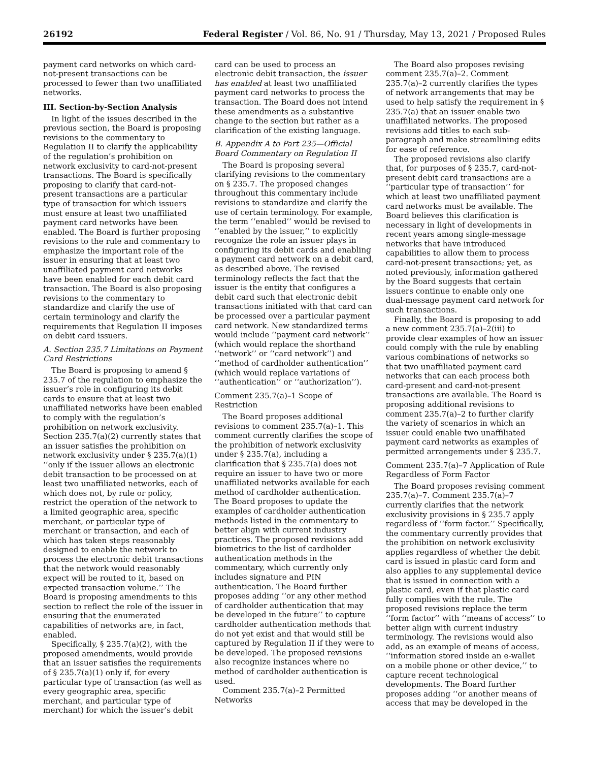26192 Federal Register / Vol. 86, No. 91 / Thursday, May 13, 2021 / Proposed Rules
payment card networks on which card-not-present transactions can be processed to fewer than two unaffiliated networks.
III. Section-by-Section Analysis
In light of the issues described in the previous section, the Board is proposing revisions to the commentary to Regulation II to clarify the applicability of the regulation’s prohibition on network exclusivity to card-not-present transactions. The Board is specifically proposing to clarify that card-not-present transactions are a particular type of transaction for which issuers must ensure at least two unaffiliated payment card networks have been enabled. The Board is further proposing revisions to the rule and commentary to emphasize the important role of the issuer in ensuring that at least two unaffiliated payment card networks have been enabled for each debit card transaction. The Board is also proposing revisions to the commentary to standardize and clarify the use of certain terminology and clarify the requirements that Regulation II imposes on debit card issuers.
A. Section 235.7 Limitations on Payment Card Restrictions
The Board is proposing to amend § 235.7 of the regulation to emphasize the issuer’s role in configuring its debit cards to ensure that at least two unaffiliated networks have been enabled to comply with the regulation’s prohibition on network exclusivity. Section 235.7(a)(2) currently states that an issuer satisfies the prohibition on network exclusivity under § 235.7(a)(1) ‘‘only if the issuer allows an electronic debit transaction to be processed on at least two unaffiliated networks, each of which does not, by rule or policy, restrict the operation of the network to a limited geographic area, specific merchant, or particular type of merchant or transaction, and each of which has taken steps reasonably designed to enable the network to process the electronic debit transactions that the network would reasonably expect will be routed to it, based on expected transaction volume.’’ The Board is proposing amendments to this section to reflect the role of the issuer in ensuring that the enumerated capabilities of networks are, in fact, enabled.
Specifically, § 235.7(a)(2), with the proposed amendments, would provide that an issuer satisfies the requirements of § 235.7(a)(1) only if, for every particular type of transaction (as well as every geographic area, specific merchant, and particular type of merchant) for which the issuer’s debit
card can be used to process an electronic debit transaction, the issuer has enabled at least two unaffiliated payment card networks to process the transaction. The Board does not intend these amendments as a substantive change to the section but rather as a clarification of the existing language.
B. Appendix A to Part 235—Official Board Commentary on Regulation II
The Board is proposing several clarifying revisions to the commentary on § 235.7. The proposed changes throughout this commentary include revisions to standardize and clarify the use of certain terminology. For example, the term ‘‘enabled’’ would be revised to ‘‘enabled by the issuer,’’ to explicitly recognize the role an issuer plays in configuring its debit cards and enabling a payment card network on a debit card, as described above. The revised terminology reflects the fact that the issuer is the entity that configures a debit card such that electronic debit transactions initiated with that card can be processed over a particular payment card network. New standardized terms would include ‘‘payment card network’’ (which would replace the shorthand ‘‘network’’ or ‘‘card network’’) and ‘‘method of cardholder authentication’’ (which would replace variations of ‘‘authentication’’ or ‘‘authorization’’).
Comment 235.7(a)–1 Scope of Restriction
The Board proposes additional revisions to comment 235.7(a)–1. This comment currently clarifies the scope of the prohibition of network exclusivity under § 235.7(a), including a clarification that § 235.7(a) does not require an issuer to have two or more unaffiliated networks available for each method of cardholder authentication. The Board proposes to update the examples of cardholder authentication methods listed in the commentary to better align with current industry practices. The proposed revisions add biometrics to the list of cardholder authentication methods in the commentary, which currently only includes signature and PIN authentication. The Board further proposes adding ‘‘or any other method of cardholder authentication that may be developed in the future’’ to capture cardholder authentication methods that do not yet exist and that would still be captured by Regulation II if they were to be developed. The proposed revisions also recognize instances where no method of cardholder authentication is used.
Comment 235.7(a)–2 Permitted Networks
The Board also proposes revising comment 235.7(a)–2. Comment 235.7(a)–2 currently clarifies the types of network arrangements that may be used to help satisfy the requirement in § 235.7(a) that an issuer enable two unaffiliated networks. The proposed revisions add titles to each sub-paragraph and make streamlining edits for ease of reference.
The proposed revisions also clarify that, for purposes of § 235.7, card-not-present debit card transactions are a ‘‘particular type of transaction’’ for which at least two unaffiliated payment card networks must be available. The Board believes this clarification is necessary in light of developments in recent years among single-message networks that have introduced capabilities to allow them to process card-not-present transactions; yet, as noted previously, information gathered by the Board suggests that certain issuers continue to enable only one dual-message payment card network for such transactions.
Finally, the Board is proposing to add a new comment 235.7(a)–2(iii) to provide clear examples of how an issuer could comply with the rule by enabling various combinations of networks so that two unaffiliated payment card networks that can each process both card-present and card-not-present transactions are available. The Board is proposing additional revisions to comment 235.7(a)–2 to further clarify the variety of scenarios in which an issuer could enable two unaffiliated payment card networks as examples of permitted arrangements under § 235.7.
Comment 235.7(a)–7 Application of Rule Regardless of Form Factor
The Board proposes revising comment 235.7(a)–7. Comment 235.7(a)–7 currently clarifies that the network exclusivity provisions in § 235.7 apply regardless of ‘‘form factor.’’ Specifically, the commentary currently provides that the prohibition on network exclusivity applies regardless of whether the debit card is issued in plastic card form and also applies to any supplemental device that is issued in connection with a plastic card, even if that plastic card fully complies with the rule. The proposed revisions replace the term ‘‘form factor’’ with ‘‘means of access’’ to better align with current industry terminology. The revisions would also add, as an example of means of access, ‘‘information stored inside an e-wallet on a mobile phone or other device,’’ to capture recent technological developments. The Board further proposes adding ‘‘or another means of access that may be developed in the